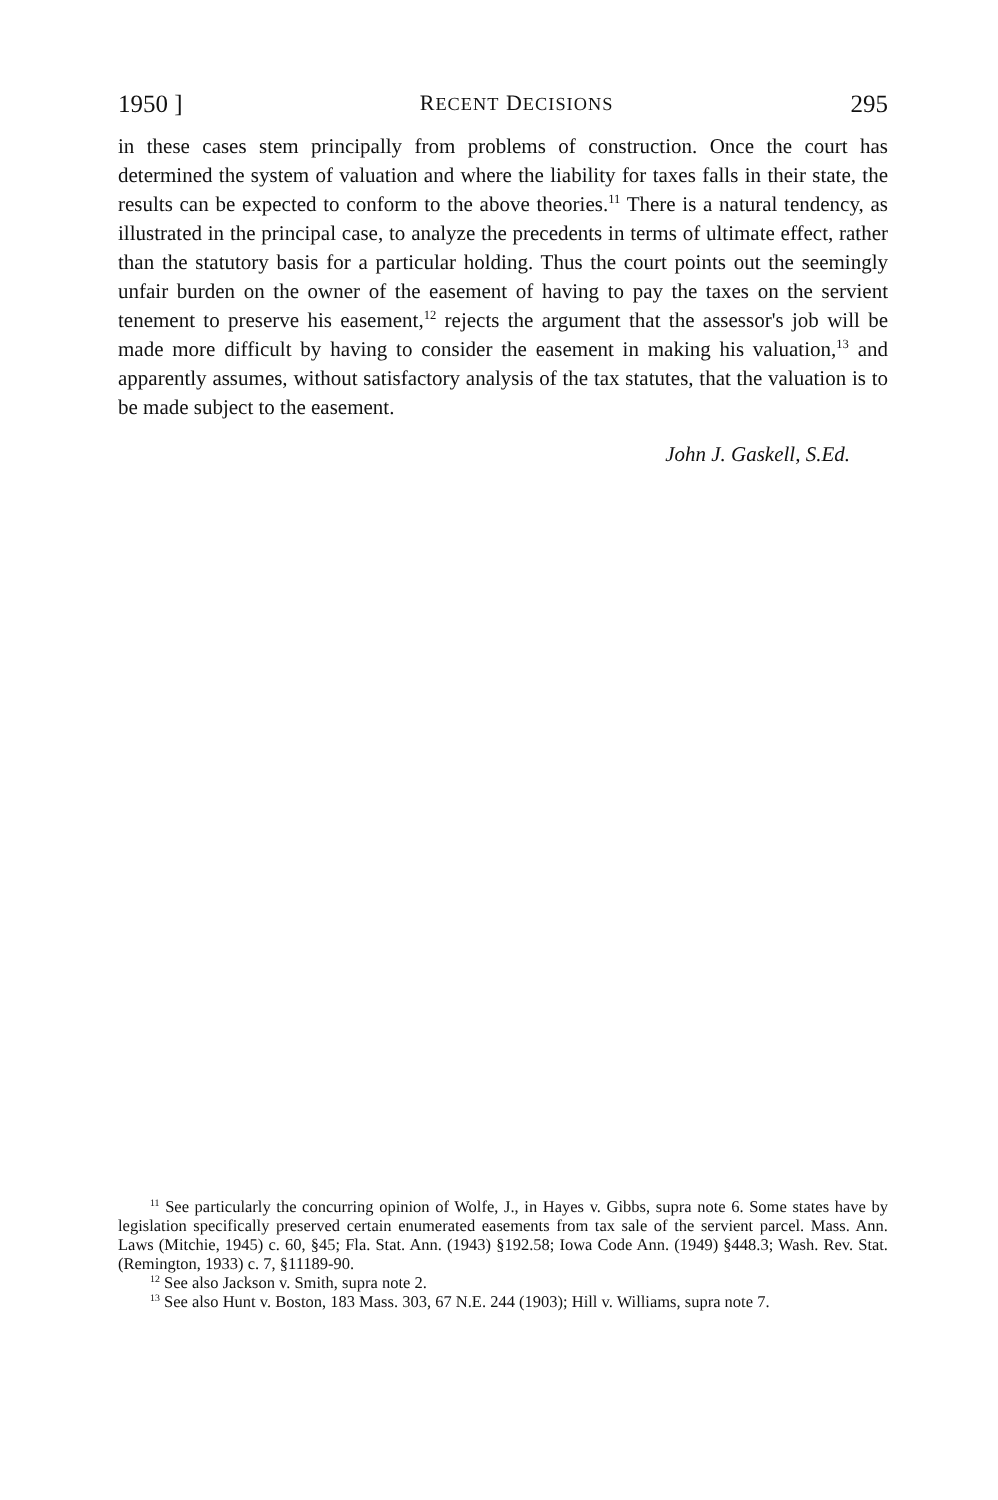1950 ] RECENT DECISIONS 295
in these cases stem principally from problems of construction. Once the court has determined the system of valuation and where the liability for taxes falls in their state, the results can be expected to conform to the above theories.<sup>11</sup> There is a natural tendency, as illustrated in the principal case, to analyze the precedents in terms of ultimate effect, rather than the statutory basis for a particular holding. Thus the court points out the seemingly unfair burden on the owner of the easement of having to pay the taxes on the servient tenement to preserve his easement,<sup>12</sup> rejects the argument that the assessor's job will be made more difficult by having to consider the easement in making his valuation,<sup>13</sup> and apparently assumes, without satisfactory analysis of the tax statutes, that the valuation is to be made subject to the easement.
John J. Gaskell, S.Ed.
<sup>11</sup> See particularly the concurring opinion of Wolfe, J., in Hayes v. Gibbs, supra note 6. Some states have by legislation specifically preserved certain enumerated easements from tax sale of the servient parcel. Mass. Ann. Laws (Mitchie, 1945) c. 60, §45; Fla. Stat. Ann. (1943) §192.58; Iowa Code Ann. (1949) §448.3; Wash. Rev. Stat. (Remington, 1933) c. 7, §11189-90.
<sup>12</sup> See also Jackson v. Smith, supra note 2.
<sup>13</sup> See also Hunt v. Boston, 183 Mass. 303, 67 N.E. 244 (1903); Hill v. Williams, supra note 7.